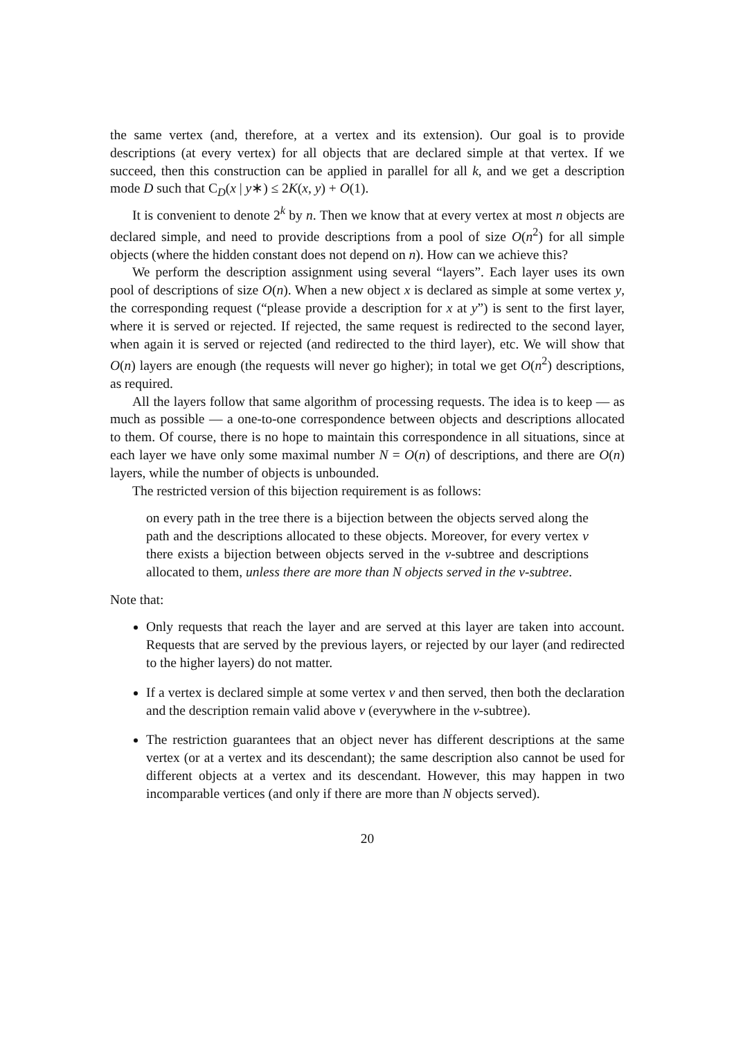the same vertex (and, therefore, at a vertex and its extension). Our goal is to provide descriptions (at every vertex) for all objects that are declared simple at that vertex. If we succeed, then this construction can be applied in parallel for all k, and we get a description mode D such that C<sub>D</sub>(x | y∗) ≤ 2K(x, y) + O(1).
It is convenient to denote 2<sup>k</sup> by n. Then we know that at every vertex at most n objects are declared simple, and need to provide descriptions from a pool of size O(n<sup>2</sup>) for all simple objects (where the hidden constant does not depend on n). How can we achieve this?
We perform the description assignment using several “layers”. Each layer uses its own pool of descriptions of size O(n). When a new object x is declared as simple at some vertex y, the corresponding request (“please provide a description for x at y”) is sent to the first layer, where it is served or rejected. If rejected, the same request is redirected to the second layer, when again it is served or rejected (and redirected to the third layer), etc. We will show that O(n) layers are enough (the requests will never go higher); in total we get O(n<sup>2</sup>) descriptions, as required.
All the layers follow that same algorithm of processing requests. The idea is to keep — as much as possible — a one-to-one correspondence between objects and descriptions allocated to them. Of course, there is no hope to maintain this correspondence in all situations, since at each layer we have only some maximal number N = O(n) of descriptions, and there are O(n) layers, while the number of objects is unbounded.
The restricted version of this bijection requirement is as follows:
on every path in the tree there is a bijection between the objects served along the path and the descriptions allocated to these objects. Moreover, for every vertex v there exists a bijection between objects served in the v-subtree and descriptions allocated to them, unless there are more than N objects served in the v-subtree.
Note that:
Only requests that reach the layer and are served at this layer are taken into account. Requests that are served by the previous layers, or rejected by our layer (and redirected to the higher layers) do not matter.
If a vertex is declared simple at some vertex v and then served, then both the declaration and the description remain valid above v (everywhere in the v-subtree).
The restriction guarantees that an object never has different descriptions at the same vertex (or at a vertex and its descendant); the same description also cannot be used for different objects at a vertex and its descendant. However, this may happen in two incomparable vertices (and only if there are more than N objects served).
20